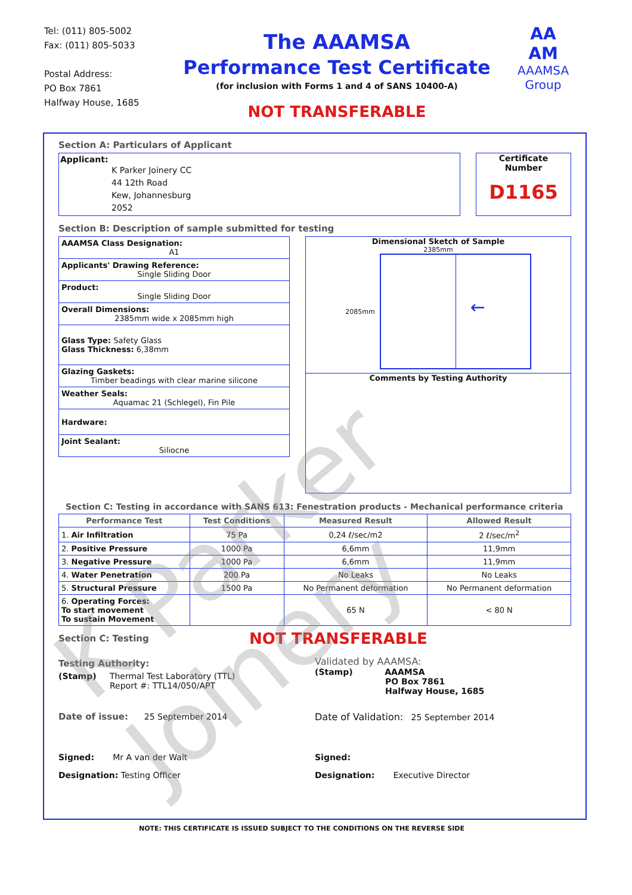Tel: (011) 805-5002
Fax: (011) 805-5033
Postal Address:
PO Box 7861
Halfway House, 1685
The AAAMSA
Performance Test Certificate
(for inclusion with Forms 1 and 4 of SANS 10400-A)
NOT TRANSFERABLE
AA
AM
AAAMSA
Group
Section A: Particulars of Applicant
Applicant:
K Parker Joinery CC
44 12th Road
Kew, Johannesburg
2052
Certificate
Number
D1165
Section B: Description of sample submitted for testing
| AAAMSA Class Designation: A1 |
| Applicants' Drawing Reference: Single Sliding Door |
| Product: Single Sliding Door |
| Overall Dimensions: 2385mm wide x 2085mm high |
| Glass Type: Safety Glass Glass Thickness: 6,38mm |
| Glazing Gaskets: Timber beadings with clear marine silicone |
| Weather Seals: Aquamac 21 (Schlegel), Fin Pile |
| Hardware: |
| Joint Sealant: Siliocne |
Dimensional Sketch of Sample
2385mm
2085mm
←
Comments by Testing Authority
Section C: Testing in accordance with SANS 613: Fenestration products - Mechanical performance criteria
| Performance Test | Test Conditions | Measured Result | Allowed Result |
| --- | --- | --- | --- |
| 1. Air Infiltration | 75 Pa | 0,24 ℓ/sec/m2 | 2 ℓ/sec/m<sup>2</sup> |
| 2. Positive Pressure | 1000 Pa | 6,6mm | 11,9mm |
| 3. Negative Pressure | 1000 Pa | 6,6mm | 11,9mm |
| 4. Water Penetration | 200 Pa | No Leaks | No Leaks |
| 5. Structural Pressure | 1500 Pa | No Permanent deformation | No Permanent deformation |
| 6. Operating Forces: To start movement To sustain Movement | | 65 N | < 80 N |
Section C: Testing
NOT TRANSFERABLE
Testing Authority:
(Stamp) Thermal Test Laboratory (TTL)
Report #: TTL14/050/APT
Validated by AAAMSA:
(Stamp) AAAMSA
PO Box 7861
Halfway House, 1685
Date of issue: 25 September 2014
Date of Validation: 25 September 2014
Signed: Mr A van der Walt
Signed:
Designation: Testing Officer Designation: Executive Director
NOTE: THIS CERTIFICATE IS ISSUED SUBJECT TO THE CONDITIONS ON THE REVERSE SIDE
K Parker Joinery